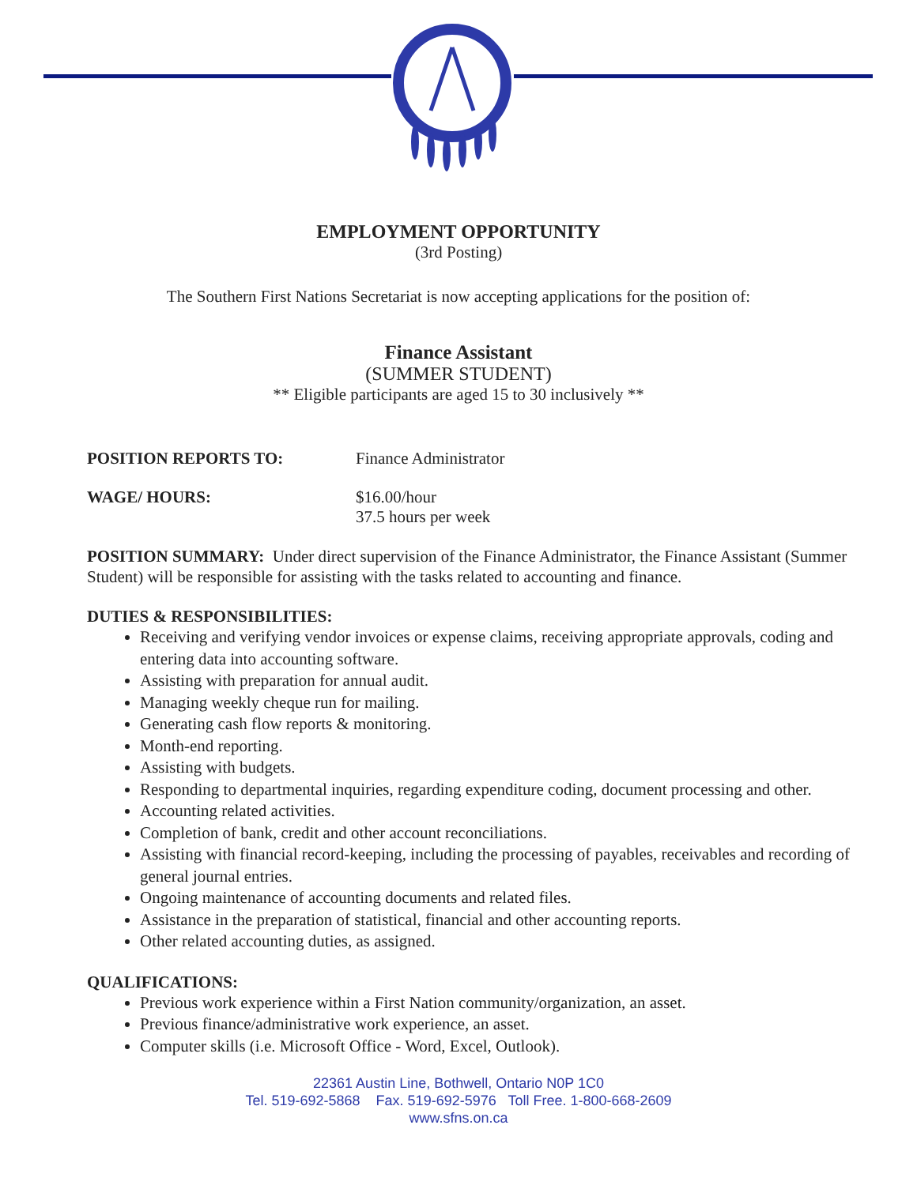EMPLOYMENT OPPORTUNITY
(3rd Posting)
The Southern First Nations Secretariat is now accepting applications for the position of:
Finance Assistant
(SUMMER STUDENT)
** Eligible participants are aged 15 to 30 inclusively **
POSITION REPORTS TO: Finance Administrator
WAGE/ HOURS: $16.00/hour
37.5 hours per week
POSITION SUMMARY: Under direct supervision of the Finance Administrator, the Finance Assistant (Summer Student) will be responsible for assisting with the tasks related to accounting and finance.
DUTIES & RESPONSIBILITIES:
Receiving and verifying vendor invoices or expense claims, receiving appropriate approvals, coding and entering data into accounting software.
Assisting with preparation for annual audit.
Managing weekly cheque run for mailing.
Generating cash flow reports & monitoring.
Month-end reporting.
Assisting with budgets.
Responding to departmental inquiries, regarding expenditure coding, document processing and other.
Accounting related activities.
Completion of bank, credit and other account reconciliations.
Assisting with financial record-keeping, including the processing of payables, receivables and recording of general journal entries.
Ongoing maintenance of accounting documents and related files.
Assistance in the preparation of statistical, financial and other accounting reports.
Other related accounting duties, as assigned.
QUALIFICATIONS:
Previous work experience within a First Nation community/organization, an asset.
Previous finance/administrative work experience, an asset.
Computer skills (i.e. Microsoft Office - Word, Excel, Outlook).
22361 Austin Line, Bothwell, Ontario N0P 1C0
Tel. 519-692-5868 Fax. 519-692-5976 Toll Free. 1-800-668-2609
www.sfns.on.ca